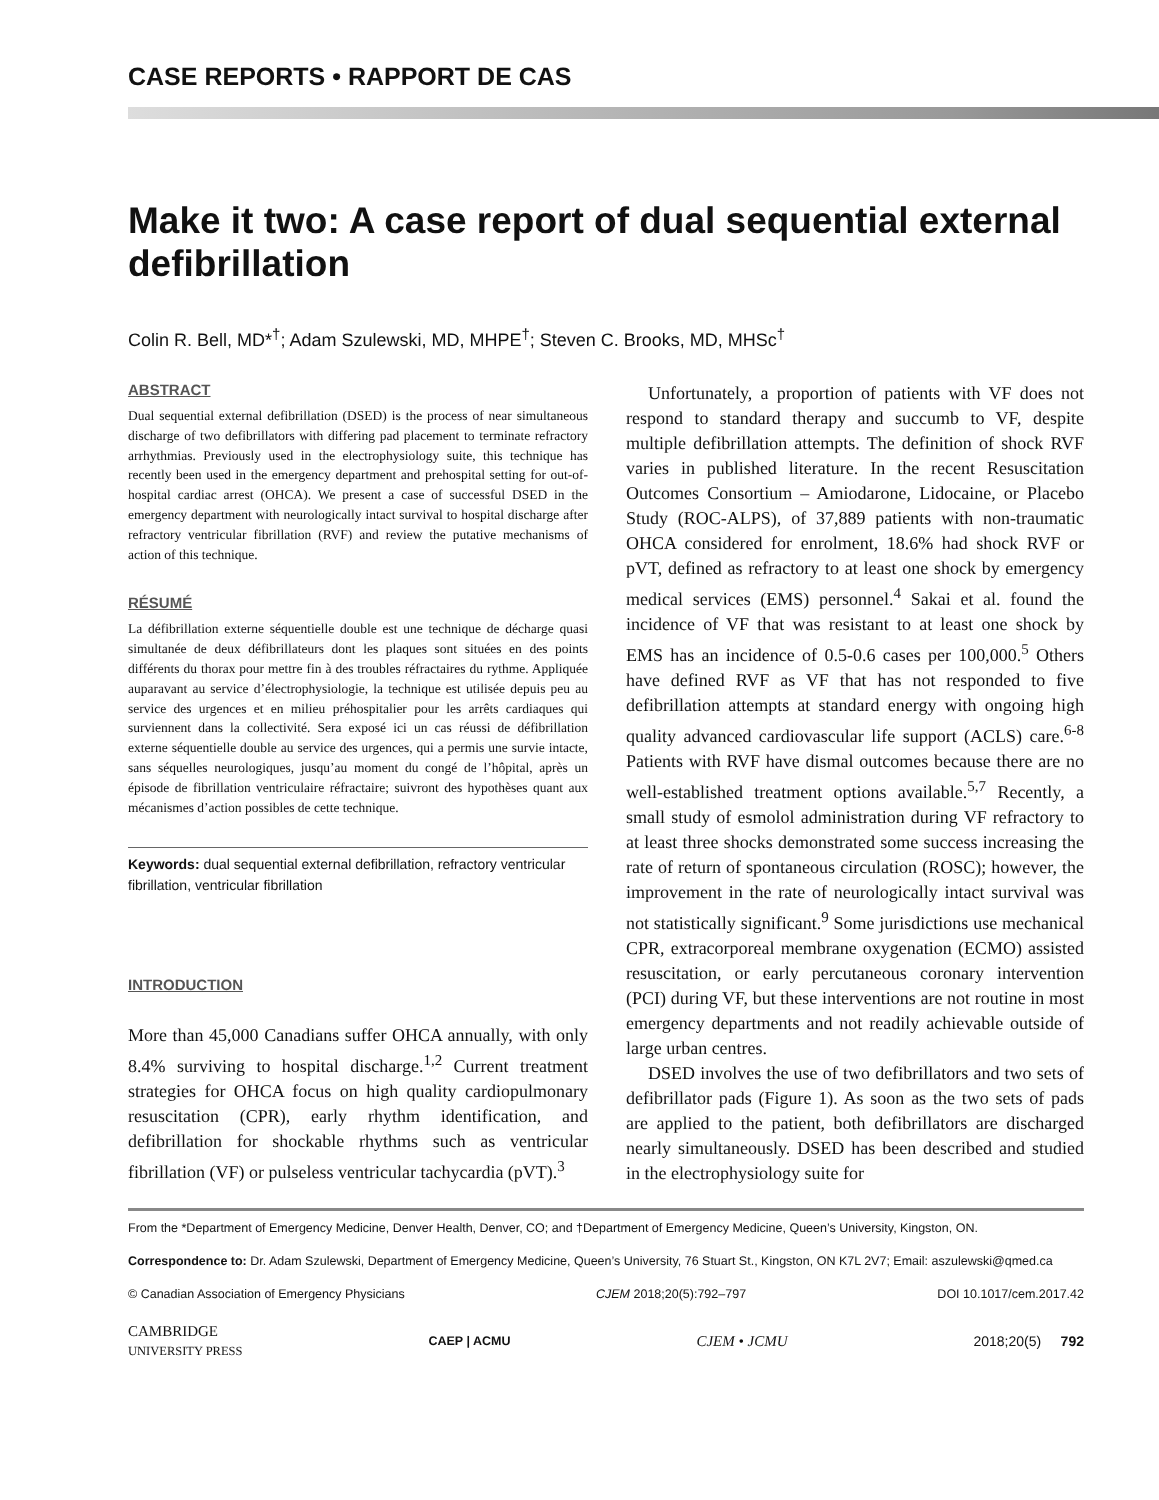CASE REPORTS • RAPPORT DE CAS
Make it two: A case report of dual sequential external defibrillation
Colin R. Bell, MD*<sup>†</sup>; Adam Szulewski, MD, MHPE<sup>†</sup>; Steven C. Brooks, MD, MHSc<sup>†</sup>
ABSTRACT
Dual sequential external defibrillation (DSED) is the process of near simultaneous discharge of two defibrillators with differing pad placement to terminate refractory arrhythmias. Previously used in the electrophysiology suite, this technique has recently been used in the emergency department and prehospital setting for out-of-hospital cardiac arrest (OHCA). We present a case of successful DSED in the emergency department with neurologically intact survival to hospital discharge after refractory ventricular fibrillation (RVF) and review the putative mechanisms of action of this technique.
RÉSUMÉ
La défibrillation externe séquentielle double est une technique de décharge quasi simultanée de deux défibrillateurs dont les plaques sont situées en des points différents du thorax pour mettre fin à des troubles réfractaires du rythme. Appliquée auparavant au service d’électrophysiologie, la technique est utilisée depuis peu au service des urgences et en milieu préhospitalier pour les arrêts cardiaques qui surviennent dans la collectivité. Sera exposé ici un cas réussi de défibrillation externe séquentielle double au service des urgences, qui a permis une survie intacte, sans séquelles neurologiques, jusqu’au moment du congé de l’hôpital, après un épisode de fibrillation ventriculaire réfractaire; suivront des hypothèses quant aux mécanismes d’action possibles de cette technique.
Keywords: dual sequential external defibrillation, refractory ventricular fibrillation, ventricular fibrillation
INTRODUCTION
More than 45,000 Canadians suffer OHCA annually, with only 8.4% surviving to hospital discharge.<sup>1,2</sup> Current treatment strategies for OHCA focus on high quality cardiopulmonary resuscitation (CPR), early rhythm identification, and defibrillation for shockable rhythms such as ventricular fibrillation (VF) or pulseless ventricular tachycardia (pVT).<sup>3</sup>
Unfortunately, a proportion of patients with VF does not respond to standard therapy and succumb to VF, despite multiple defibrillation attempts. The definition of shock RVF varies in published literature. In the recent Resuscitation Outcomes Consortium – Amiodarone, Lidocaine, or Placebo Study (ROC-ALPS), of 37,889 patients with non-traumatic OHCA considered for enrolment, 18.6% had shock RVF or pVT, defined as refractory to at least one shock by emergency medical services (EMS) personnel.<sup>4</sup> Sakai et al. found the incidence of VF that was resistant to at least one shock by EMS has an incidence of 0.5-0.6 cases per 100,000.<sup>5</sup> Others have defined RVF as VF that has not responded to five defibrillation attempts at standard energy with ongoing high quality advanced cardiovascular life support (ACLS) care.<sup>6-8</sup> Patients with RVF have dismal outcomes because there are no well-established treatment options available.<sup>5,7</sup> Recently, a small study of esmolol administration during VF refractory to at least three shocks demonstrated some success increasing the rate of return of spontaneous circulation (ROSC); however, the improvement in the rate of neurologically intact survival was not statistically significant.<sup>9</sup> Some jurisdictions use mechanical CPR, extracorporeal membrane oxygenation (ECMO) assisted resuscitation, or early percutaneous coronary intervention (PCI) during VF, but these interventions are not routine in most emergency departments and not readily achievable outside of large urban centres.
DSED involves the use of two defibrillators and two sets of defibrillator pads (Figure 1). As soon as the two sets of pads are applied to the patient, both defibrillators are discharged nearly simultaneously. DSED has been described and studied in the electrophysiology suite for
From the *Department of Emergency Medicine, Denver Health, Denver, CO; and †Department of Emergency Medicine, Queen’s University, Kingston, ON.
Correspondence to: Dr. Adam Szulewski, Department of Emergency Medicine, Queen’s University, 76 Stuart St., Kingston, ON K7L 2V7; Email: aszulewski@qmed.ca
© Canadian Association of Emergency Physicians CJEM 2018;20(5):792–797 DOI 10.1017/cem.2017.42
CAMBRIDGE
UNIVERSITY PRESS CAEP | ACMU CJEM • JCMU 2018;20(5) 792